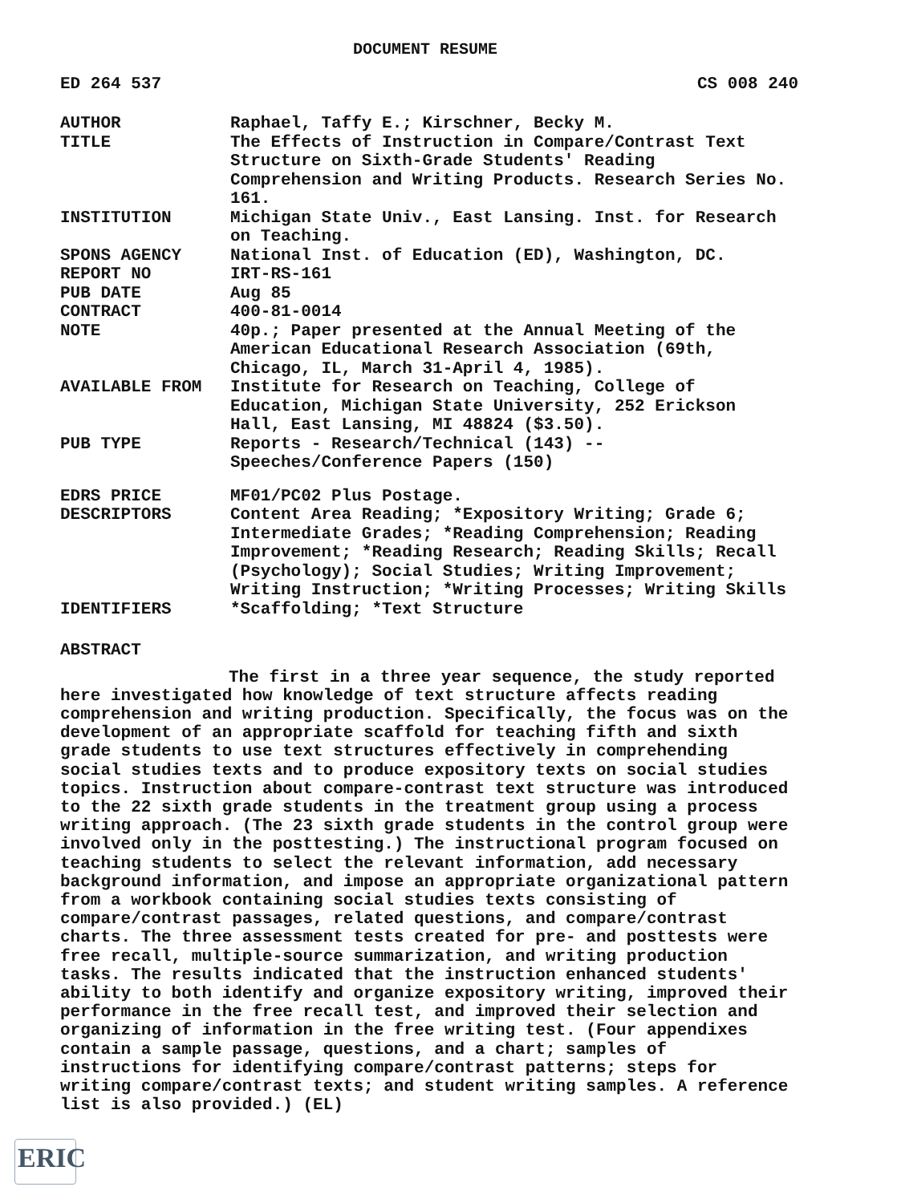DOCUMENT RESUME
ED 264 537 CS 008 240
AUTHOR Raphael, Taffy E.; Kirschner, Becky M.
TITLE The Effects of Instruction in Compare/Contrast Text Structure on Sixth-Grade Students' Reading Comprehension and Writing Products. Research Series No. 161.
INSTITUTION Michigan State Univ., East Lansing. Inst. for Research on Teaching.
SPONS AGENCY National Inst. of Education (ED), Washington, DC.
REPORT NO IRT-RS-161
PUB DATE Aug 85
CONTRACT 400-81-0014
NOTE 40p.; Paper presented at the Annual Meeting of the American Educational Research Association (69th, Chicago, IL, March 31-April 4, 1985).
AVAILABLE FROM Institute for Research on Teaching, College of Education, Michigan State University, 252 Erickson Hall, East Lansing, MI 48824 ($3.50).
PUB TYPE Reports - Research/Technical (143) -- Speeches/Conference Papers (150)
EDRS PRICE MF01/PC02 Plus Postage.
DESCRIPTORS Content Area Reading; *Expository Writing; Grade 6; Intermediate Grades; *Reading Comprehension; Reading Improvement; *Reading Research; Reading Skills; Recall (Psychology); Social Studies; Writing Improvement; Writing Instruction; *Writing Processes; Writing Skills
IDENTIFIERS *Scaffolding; *Text Structure
ABSTRACT
The first in a three year sequence, the study reported here investigated how knowledge of text structure affects reading comprehension and writing production. Specifically, the focus was on the development of an appropriate scaffold for teaching fifth and sixth grade students to use text structures effectively in comprehending social studies texts and to produce expository texts on social studies topics. Instruction about compare-contrast text structure was introduced to the 22 sixth grade students in the treatment group using a process writing approach. (The 23 sixth grade students in the control group were involved only in the posttesting.) The instructional program focused on teaching students to select the relevant information, add necessary background information, and impose an appropriate organizational pattern from a workbook containing social studies texts consisting of compare/contrast passages, related questions, and compare/contrast charts. The three assessment tests created for pre- and posttests were free recall, multiple-source summarization, and writing production tasks. The results indicated that the instruction enhanced students' ability to both identify and organize expository writing, improved their performance in the free recall test, and improved their selection and organizing of information in the free writing test. (Four appendixes contain a sample passage, questions, and a chart; samples of instructions for identifying compare/contrast patterns; steps for writing compare/contrast texts; and student writing samples. A reference list is also provided.) (EL)
ERIC